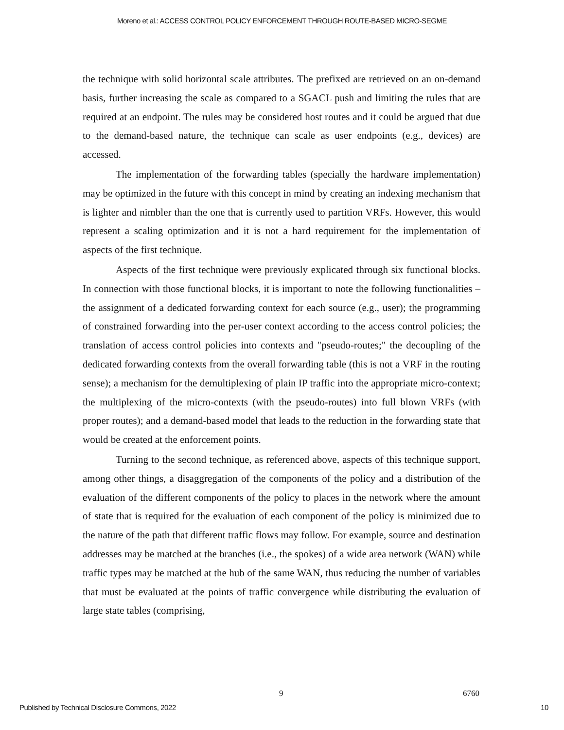Moreno et al.: ACCESS CONTROL POLICY ENFORCEMENT THROUGH ROUTE-BASED MICRO-SEGME
the technique with solid horizontal scale attributes. The prefixed are retrieved on an on-demand basis, further increasing the scale as compared to a SGACL push and limiting the rules that are required at an endpoint. The rules may be considered host routes and it could be argued that due to the demand-based nature, the technique can scale as user endpoints (e.g., devices) are accessed.
The implementation of the forwarding tables (specially the hardware implementation) may be optimized in the future with this concept in mind by creating an indexing mechanism that is lighter and nimbler than the one that is currently used to partition VRFs. However, this would represent a scaling optimization and it is not a hard requirement for the implementation of aspects of the first technique.
Aspects of the first technique were previously explicated through six functional blocks. In connection with those functional blocks, it is important to note the following functionalities – the assignment of a dedicated forwarding context for each source (e.g., user); the programming of constrained forwarding into the per-user context according to the access control policies; the translation of access control policies into contexts and "pseudo-routes;" the decoupling of the dedicated forwarding contexts from the overall forwarding table (this is not a VRF in the routing sense); a mechanism for the demultiplexing of plain IP traffic into the appropriate micro-context; the multiplexing of the micro-contexts (with the pseudo-routes) into full blown VRFs (with proper routes); and a demand-based model that leads to the reduction in the forwarding state that would be created at the enforcement points.
Turning to the second technique, as referenced above, aspects of this technique support, among other things, a disaggregation of the components of the policy and a distribution of the evaluation of the different components of the policy to places in the network where the amount of state that is required for the evaluation of each component of the policy is minimized due to the nature of the path that different traffic flows may follow. For example, source and destination addresses may be matched at the branches (i.e., the spokes) of a wide area network (WAN) while traffic types may be matched at the hub of the same WAN, thus reducing the number of variables that must be evaluated at the points of traffic convergence while distributing the evaluation of large state tables (comprising,
9 6760
Published by Technical Disclosure Commons, 2022 10